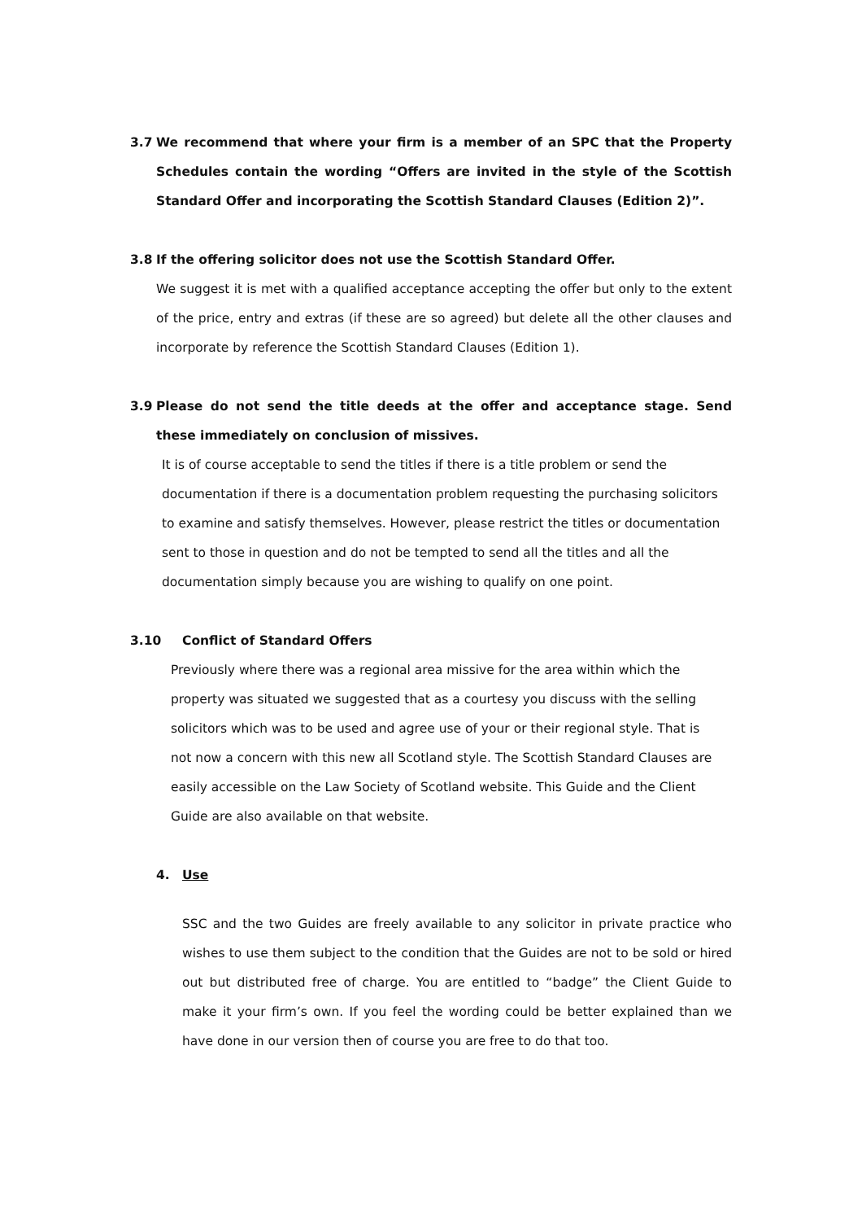3.7 We recommend that where your firm is a member of an SPC that the Property Schedules contain the wording “Offers are invited in the style of the Scottish Standard Offer and incorporating the Scottish Standard Clauses (Edition 2)”.
3.8 If the offering solicitor does not use the Scottish Standard Offer.
We suggest it is met with a qualified acceptance accepting the offer but only to the extent of the price, entry and extras (if these are so agreed) but delete all the other clauses and incorporate by reference the Scottish Standard Clauses (Edition 1).
3.9 Please do not send the title deeds at the offer and acceptance stage. Send these immediately on conclusion of missives.
It is of course acceptable to send the titles if there is a title problem or send the documentation if there is a documentation problem requesting the purchasing solicitors to examine and satisfy themselves. However, please restrict the titles or documentation sent to those in question and do not be tempted to send all the titles and all the documentation simply because you are wishing to qualify on one point.
3.10 Conflict of Standard Offers
Previously where there was a regional area missive for the area within which the property was situated we suggested that as a courtesy you discuss with the selling solicitors which was to be used and agree use of your or their regional style. That is not now a concern with this new all Scotland style. The Scottish Standard Clauses are easily accessible on the Law Society of Scotland website. This Guide and the Client Guide are also available on that website.
4. Use
SSC and the two Guides are freely available to any solicitor in private practice who wishes to use them subject to the condition that the Guides are not to be sold or hired out but distributed free of charge. You are entitled to “badge” the Client Guide to make it your firm’s own. If you feel the wording could be better explained than we have done in our version then of course you are free to do that too.